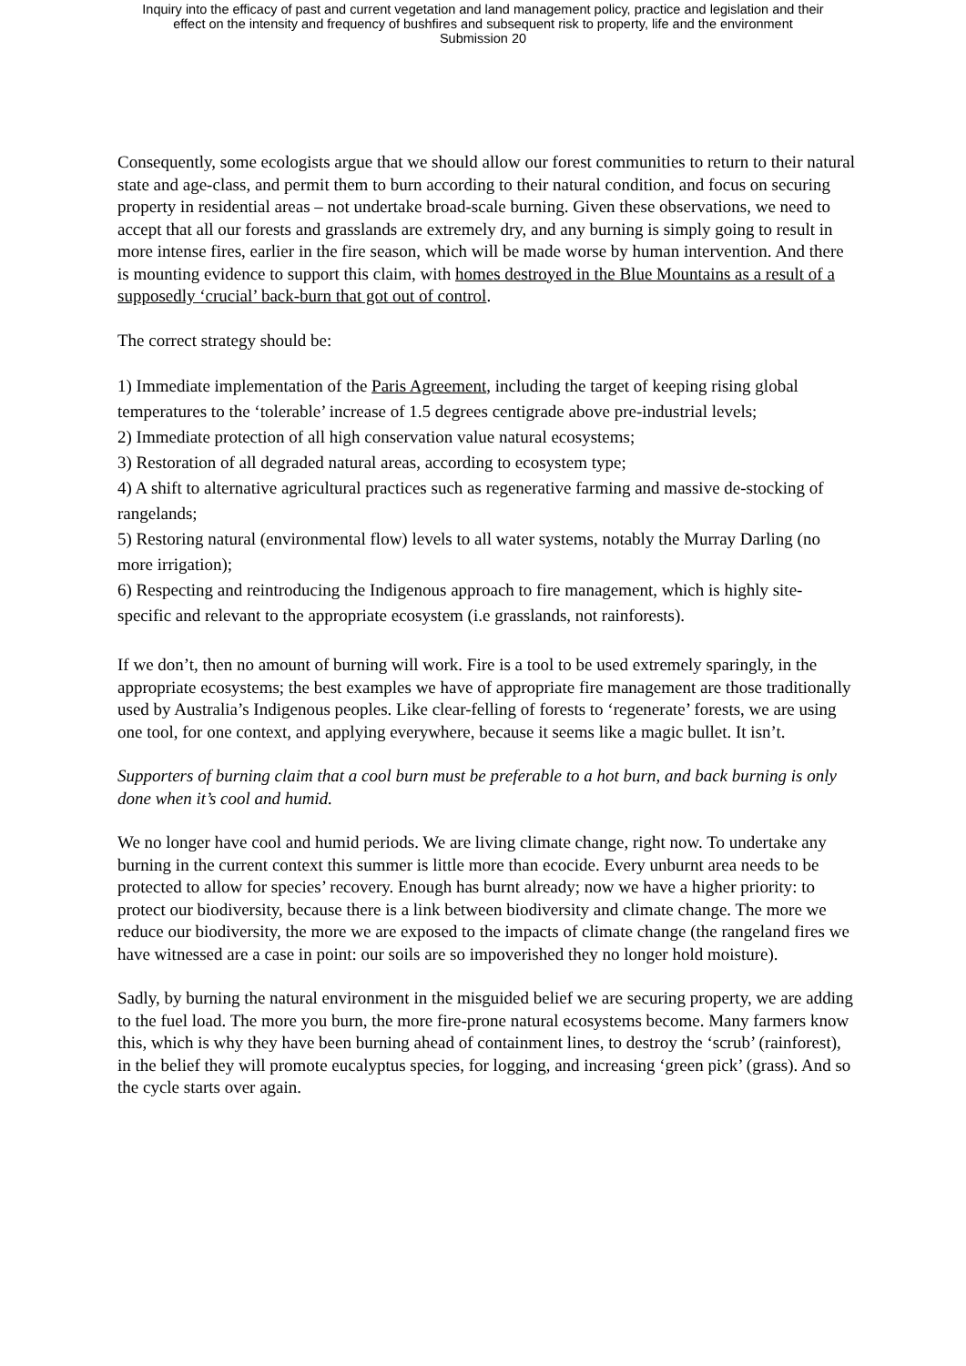Inquiry into the efficacy of past and current vegetation and land management policy, practice and legislation and their
effect on the intensity and frequency of bushfires and subsequent risk to property, life and the environment
Submission 20
Consequently, some ecologists argue that we should allow our forest communities to return to their natural state and age-class, and permit them to burn according to their natural condition, and focus on securing property in residential areas – not undertake broad-scale burning. Given these observations, we need to accept that all our forests and grasslands are extremely dry, and any burning is simply going to result in more intense fires, earlier in the fire season, which will be made worse by human intervention. And there is mounting evidence to support this claim, with homes destroyed in the Blue Mountains as a result of a supposedly ‘crucial’ back-burn that got out of control.
The correct strategy should be:
1) Immediate implementation of the Paris Agreement, including the target of keeping rising global temperatures to the ‘tolerable’ increase of 1.5 degrees centigrade above pre-industrial levels;
2) Immediate protection of all high conservation value natural ecosystems;
3) Restoration of all degraded natural areas, according to ecosystem type;
4) A shift to alternative agricultural practices such as regenerative farming and massive de-stocking of rangelands;
5) Restoring natural (environmental flow) levels to all water systems, notably the Murray Darling (no more irrigation);
6) Respecting and reintroducing the Indigenous approach to fire management, which is highly site-specific and relevant to the appropriate ecosystem (i.e grasslands, not rainforests).
If we don’t, then no amount of burning will work. Fire is a tool to be used extremely sparingly, in the appropriate ecosystems; the best examples we have of appropriate fire management are those traditionally used by Australia’s Indigenous peoples. Like clear-felling of forests to ‘regenerate’ forests, we are using one tool, for one context, and applying everywhere, because it seems like a magic bullet. It isn’t.
Supporters of burning claim that a cool burn must be preferable to a hot burn, and back burning is only done when it’s cool and humid.
We no longer have cool and humid periods. We are living climate change, right now. To undertake any burning in the current context this summer is little more than ecocide. Every unburnt area needs to be protected to allow for species’ recovery. Enough has burnt already; now we have a higher priority: to protect our biodiversity, because there is a link between biodiversity and climate change. The more we reduce our biodiversity, the more we are exposed to the impacts of climate change (the rangeland fires we have witnessed are a case in point: our soils are so impoverished they no longer hold moisture).
Sadly, by burning the natural environment in the misguided belief we are securing property, we are adding to the fuel load. The more you burn, the more fire-prone natural ecosystems become. Many farmers know this, which is why they have been burning ahead of containment lines, to destroy the ‘scrub’ (rainforest), in the belief they will promote eucalyptus species, for logging, and increasing ‘green pick’ (grass). And so the cycle starts over again.